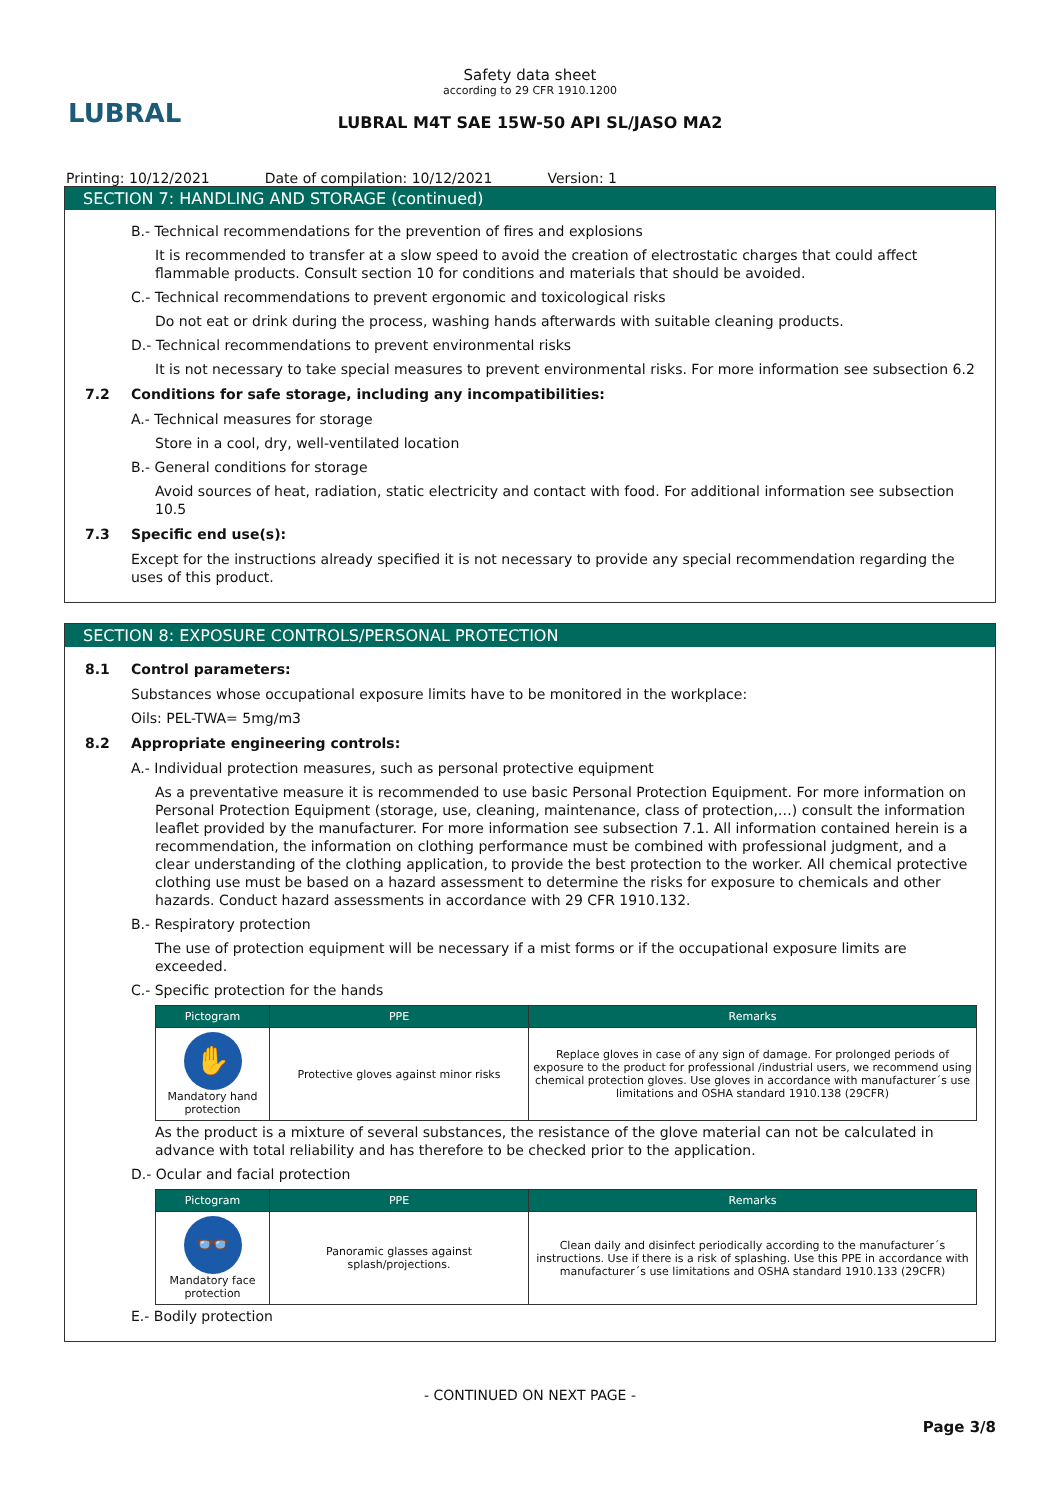LUBRAL
Safety data sheet
according to 29 CFR 1910.1200
LUBRAL M4T SAE 15W-50 API SL/JASO MA2
Printing: 10/12/2021 Date of compilation: 10/12/2021 Version: 1
SECTION 7: HANDLING AND STORAGE (continued)
B.- Technical recommendations for the prevention of fires and explosions
It is recommended to transfer at a slow speed to avoid the creation of electrostatic charges that could affect flammable products. Consult section 10 for conditions and materials that should be avoided.
C.- Technical recommendations to prevent ergonomic and toxicological risks
Do not eat or drink during the process, washing hands afterwards with suitable cleaning products.
D.- Technical recommendations to prevent environmental risks
It is not necessary to take special measures to prevent environmental risks. For more information see subsection 6.2
7.2 Conditions for safe storage, including any incompatibilities:
A.- Technical measures for storage
Store in a cool, dry, well-ventilated location
B.- General conditions for storage
Avoid sources of heat, radiation, static electricity and contact with food. For additional information see subsection 10.5
7.3 Specific end use(s):
Except for the instructions already specified it is not necessary to provide any special recommendation regarding the uses of this product.
SECTION 8: EXPOSURE CONTROLS/PERSONAL PROTECTION
8.1 Control parameters:
Substances whose occupational exposure limits have to be monitored in the workplace:
Oils: PEL-TWA= 5mg/m3
8.2 Appropriate engineering controls:
A.- Individual protection measures, such as personal protective equipment
As a preventative measure it is recommended to use basic Personal Protection Equipment. For more information on Personal Protection Equipment (storage, use, cleaning, maintenance, class of protection,…) consult the information leaflet provided by the manufacturer. For more information see subsection 7.1. All information contained herein is a recommendation, the information on clothing performance must be combined with professional judgment, and a clear understanding of the clothing application, to provide the best protection to the worker. All chemical protective clothing use must be based on a hazard assessment to determine the risks for exposure to chemicals and other hazards. Conduct hazard assessments in accordance with 29 CFR 1910.132.
B.- Respiratory protection
The use of protection equipment will be necessary if a mist forms or if the occupational exposure limits are exceeded.
C.- Specific protection for the hands
| Pictogram | PPE | Remarks |
| --- | --- | --- |
| ✋ Mandatory hand protection | Protective gloves against minor risks | Replace gloves in case of any sign of damage. For prolonged periods of exposure to the product for professional /industrial users, we recommend using chemical protection gloves. Use gloves in accordance with manufacturer´s use limitations and OSHA standard 1910.138 (29CFR) |
As the product is a mixture of several substances, the resistance of the glove material can not be calculated in advance with total reliability and has therefore to be checked prior to the application.
D.- Ocular and facial protection
| Pictogram | PPE | Remarks |
| --- | --- | --- |
| 👓 Mandatory face protection | Panoramic glasses against splash/projections. | Clean daily and disinfect periodically according to the manufacturer´s instructions. Use if there is a risk of splashing. Use this PPE in accordance with manufacturer´s use limitations and OSHA standard 1910.133 (29CFR) |
E.- Bodily protection
- CONTINUED ON NEXT PAGE -
Page 3/8